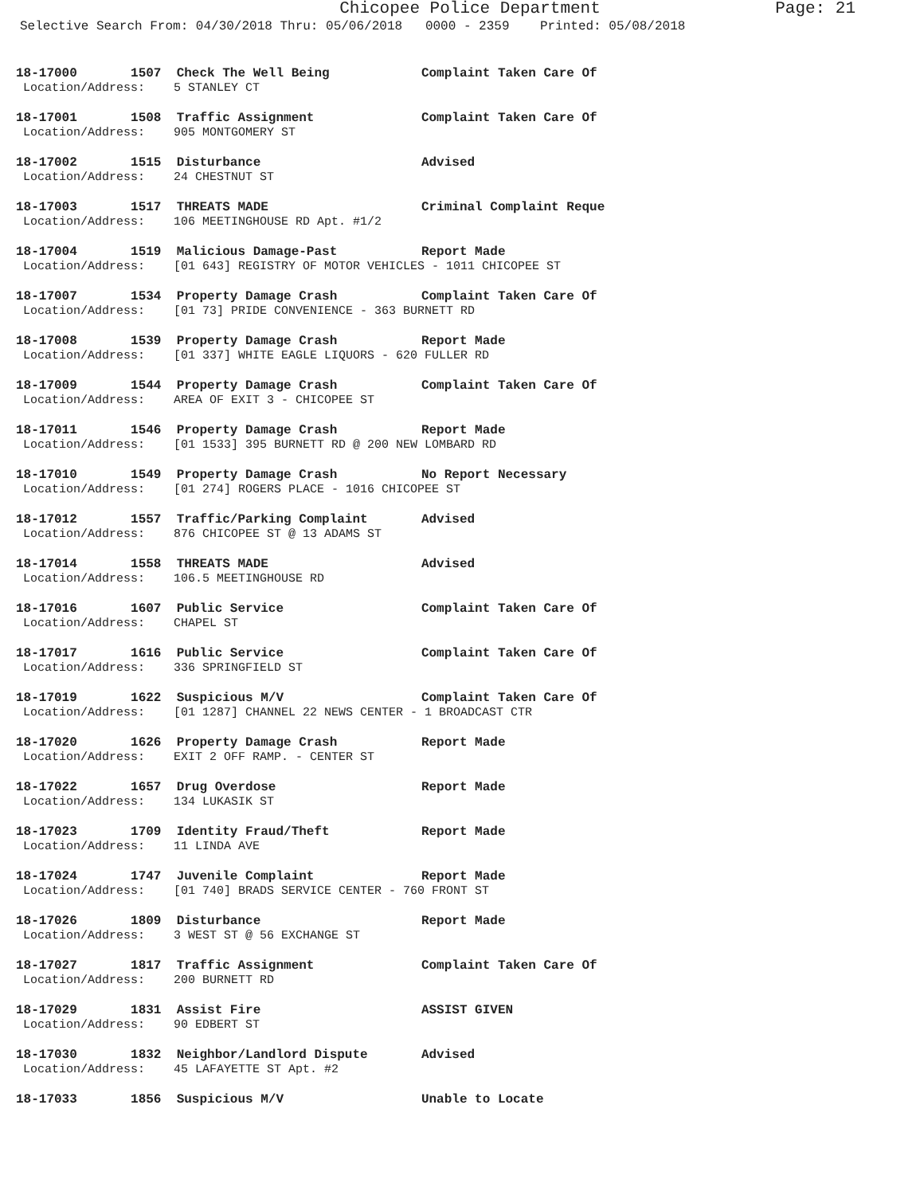Chicopee Police Department Page: 21
Selective Search From: 04/30/2018 Thru: 05/06/2018 0000 - 2359 Printed: 05/08/2018
18-17000 1507 Check The Well Being Complaint Taken Care Of
Location/Address: 5 STANLEY CT
18-17001 1508 Traffic Assignment Complaint Taken Care Of
Location/Address: 905 MONTGOMERY ST
18-17002 1515 Disturbance Advised
Location/Address: 24 CHESTNUT ST
18-17003 1517 THREATS MADE Criminal Complaint Reque
Location/Address: 106 MEETINGHOUSE RD Apt. #1/2
18-17004 1519 Malicious Damage-Past Report Made
Location/Address: [01 643] REGISTRY OF MOTOR VEHICLES - 1011 CHICOPEE ST
18-17007 1534 Property Damage Crash Complaint Taken Care Of
Location/Address: [01 73] PRIDE CONVENIENCE - 363 BURNETT RD
18-17008 1539 Property Damage Crash Report Made
Location/Address: [01 337] WHITE EAGLE LIQUORS - 620 FULLER RD
18-17009 1544 Property Damage Crash Complaint Taken Care Of
Location/Address: AREA OF EXIT 3 - CHICOPEE ST
18-17011 1546 Property Damage Crash Report Made
Location/Address: [01 1533] 395 BURNETT RD @ 200 NEW LOMBARD RD
18-17010 1549 Property Damage Crash No Report Necessary
Location/Address: [01 274] ROGERS PLACE - 1016 CHICOPEE ST
18-17012 1557 Traffic/Parking Complaint Advised
Location/Address: 876 CHICOPEE ST @ 13 ADAMS ST
18-17014 1558 THREATS MADE Advised
Location/Address: 106.5 MEETINGHOUSE RD
18-17016 1607 Public Service Complaint Taken Care Of
Location/Address: CHAPEL ST
18-17017 1616 Public Service Complaint Taken Care Of
Location/Address: 336 SPRINGFIELD ST
18-17019 1622 Suspicious M/V Complaint Taken Care Of
Location/Address: [01 1287] CHANNEL 22 NEWS CENTER - 1 BROADCAST CTR
18-17020 1626 Property Damage Crash Report Made
Location/Address: EXIT 2 OFF RAMP. - CENTER ST
18-17022 1657 Drug Overdose Report Made
Location/Address: 134 LUKASIK ST
18-17023 1709 Identity Fraud/Theft Report Made
Location/Address: 11 LINDA AVE
18-17024 1747 Juvenile Complaint Report Made
Location/Address: [01 740] BRADS SERVICE CENTER - 760 FRONT ST
18-17026 1809 Disturbance Report Made
Location/Address: 3 WEST ST @ 56 EXCHANGE ST
18-17027 1817 Traffic Assignment Complaint Taken Care Of
Location/Address: 200 BURNETT RD
18-17029 1831 Assist Fire ASSIST GIVEN
Location/Address: 90 EDBERT ST
18-17030 1832 Neighbor/Landlord Dispute Advised
Location/Address: 45 LAFAYETTE ST Apt. #2
18-17033 1856 Suspicious M/V Unable to Locate